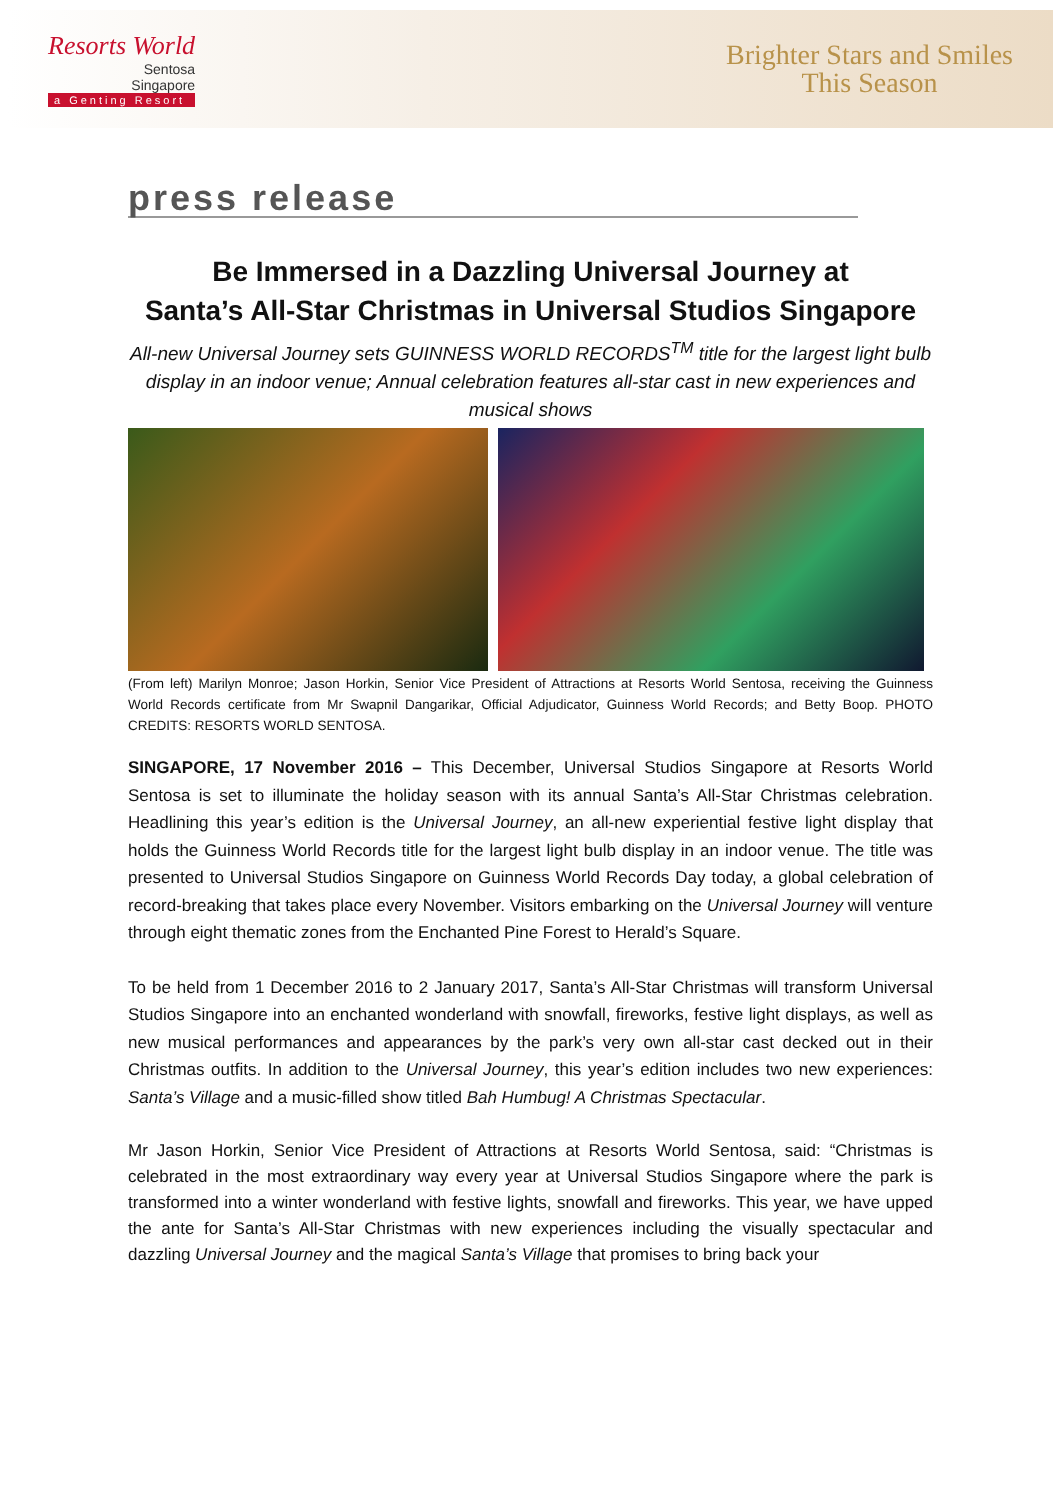Resorts World
Sentosa
Singapore
a Genting Resort
Brighter Stars and Smiles
This Season
press release
Be Immersed in a Dazzling Universal Journey at
Santa’s All-Star Christmas in Universal Studios Singapore
All-new Universal Journey sets GUINNESS WORLD RECORDS<sup>TM</sup> title for the largest light bulb display in an indoor venue; Annual celebration features all-star cast in new experiences and musical shows
(From left) Marilyn Monroe; Jason Horkin, Senior Vice President of Attractions at Resorts World Sentosa, receiving the Guinness World Records certificate from Mr Swapnil Dangarikar, Official Adjudicator, Guinness World Records; and Betty Boop. PHOTO CREDITS: RESORTS WORLD SENTOSA.
SINGAPORE, 17 November 2016 – This December, Universal Studios Singapore at Resorts World Sentosa is set to illuminate the holiday season with its annual Santa’s All-Star Christmas celebration. Headlining this year’s edition is the Universal Journey, an all-new experiential festive light display that holds the Guinness World Records title for the largest light bulb display in an indoor venue. The title was presented to Universal Studios Singapore on Guinness World Records Day today, a global celebration of record-breaking that takes place every November. Visitors embarking on the Universal Journey will venture through eight thematic zones from the Enchanted Pine Forest to Herald’s Square.
To be held from 1 December 2016 to 2 January 2017, Santa’s All-Star Christmas will transform Universal Studios Singapore into an enchanted wonderland with snowfall, fireworks, festive light displays, as well as new musical performances and appearances by the park’s very own all-star cast decked out in their Christmas outfits. In addition to the Universal Journey, this year’s edition includes two new experiences: Santa’s Village and a music-filled show titled Bah Humbug! A Christmas Spectacular.
Mr Jason Horkin, Senior Vice President of Attractions at Resorts World Sentosa, said: “Christmas is celebrated in the most extraordinary way every year at Universal Studios Singapore where the park is transformed into a winter wonderland with festive lights, snowfall and fireworks. This year, we have upped the ante for Santa’s All-Star Christmas with new experiences including the visually spectacular and dazzling Universal Journey and the magical Santa’s Village that promises to bring back your